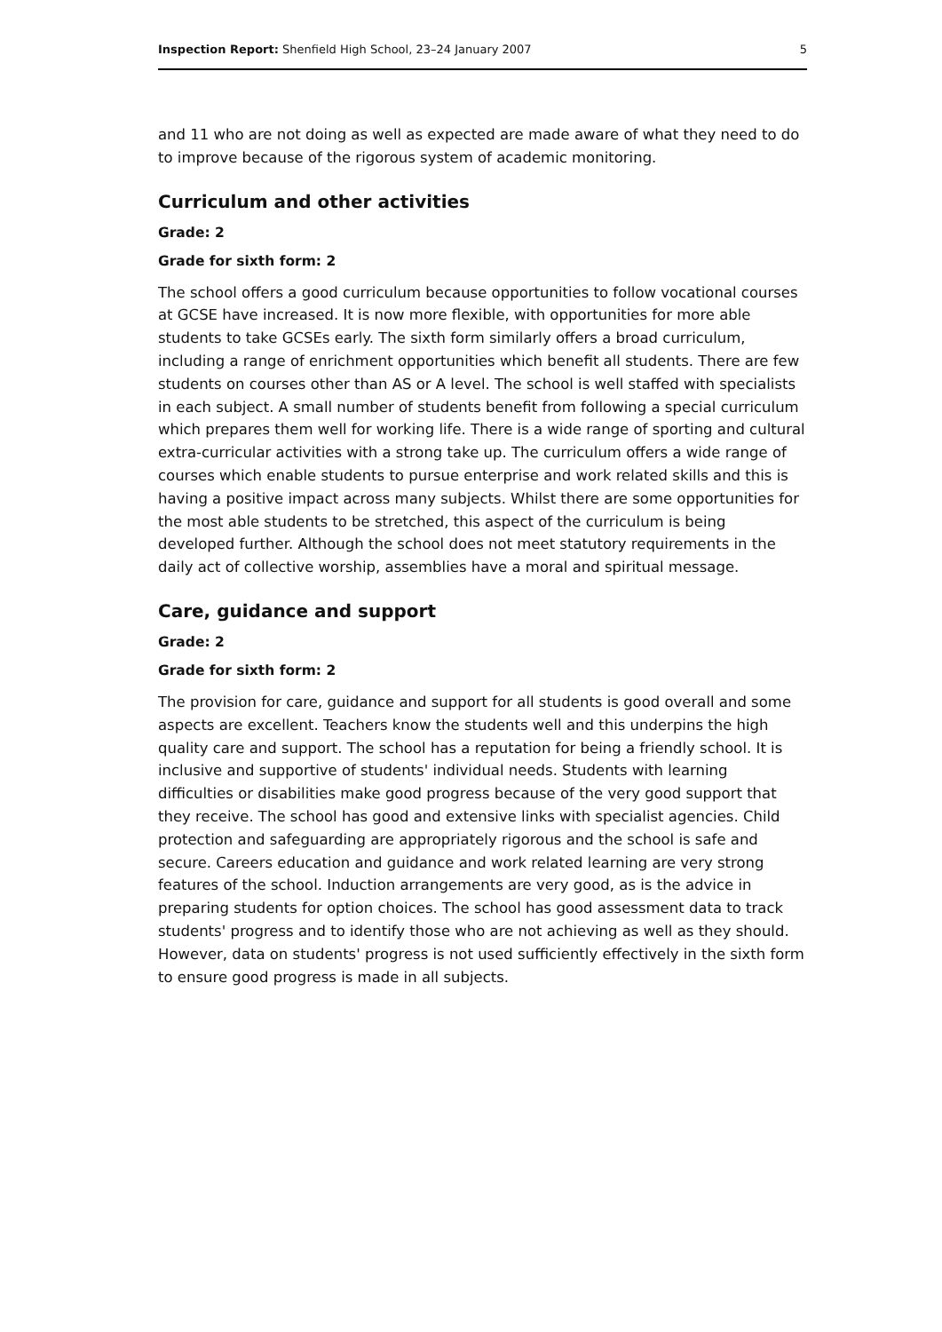Inspection Report: Shenfield High School, 23–24 January 2007 5
and 11 who are not doing as well as expected are made aware of what they need to do to improve because of the rigorous system of academic monitoring.
Curriculum and other activities
Grade: 2
Grade for sixth form: 2
The school offers a good curriculum because opportunities to follow vocational courses at GCSE have increased. It is now more flexible, with opportunities for more able students to take GCSEs early. The sixth form similarly offers a broad curriculum, including a range of enrichment opportunities which benefit all students. There are few students on courses other than AS or A level. The school is well staffed with specialists in each subject. A small number of students benefit from following a special curriculum which prepares them well for working life. There is a wide range of sporting and cultural extra-curricular activities with a strong take up. The curriculum offers a wide range of courses which enable students to pursue enterprise and work related skills and this is having a positive impact across many subjects. Whilst there are some opportunities for the most able students to be stretched, this aspect of the curriculum is being developed further. Although the school does not meet statutory requirements in the daily act of collective worship, assemblies have a moral and spiritual message.
Care, guidance and support
Grade: 2
Grade for sixth form: 2
The provision for care, guidance and support for all students is good overall and some aspects are excellent. Teachers know the students well and this underpins the high quality care and support. The school has a reputation for being a friendly school. It is inclusive and supportive of students' individual needs. Students with learning difficulties or disabilities make good progress because of the very good support that they receive. The school has good and extensive links with specialist agencies. Child protection and safeguarding are appropriately rigorous and the school is safe and secure. Careers education and guidance and work related learning are very strong features of the school. Induction arrangements are very good, as is the advice in preparing students for option choices. The school has good assessment data to track students' progress and to identify those who are not achieving as well as they should. However, data on students' progress is not used sufficiently effectively in the sixth form to ensure good progress is made in all subjects.